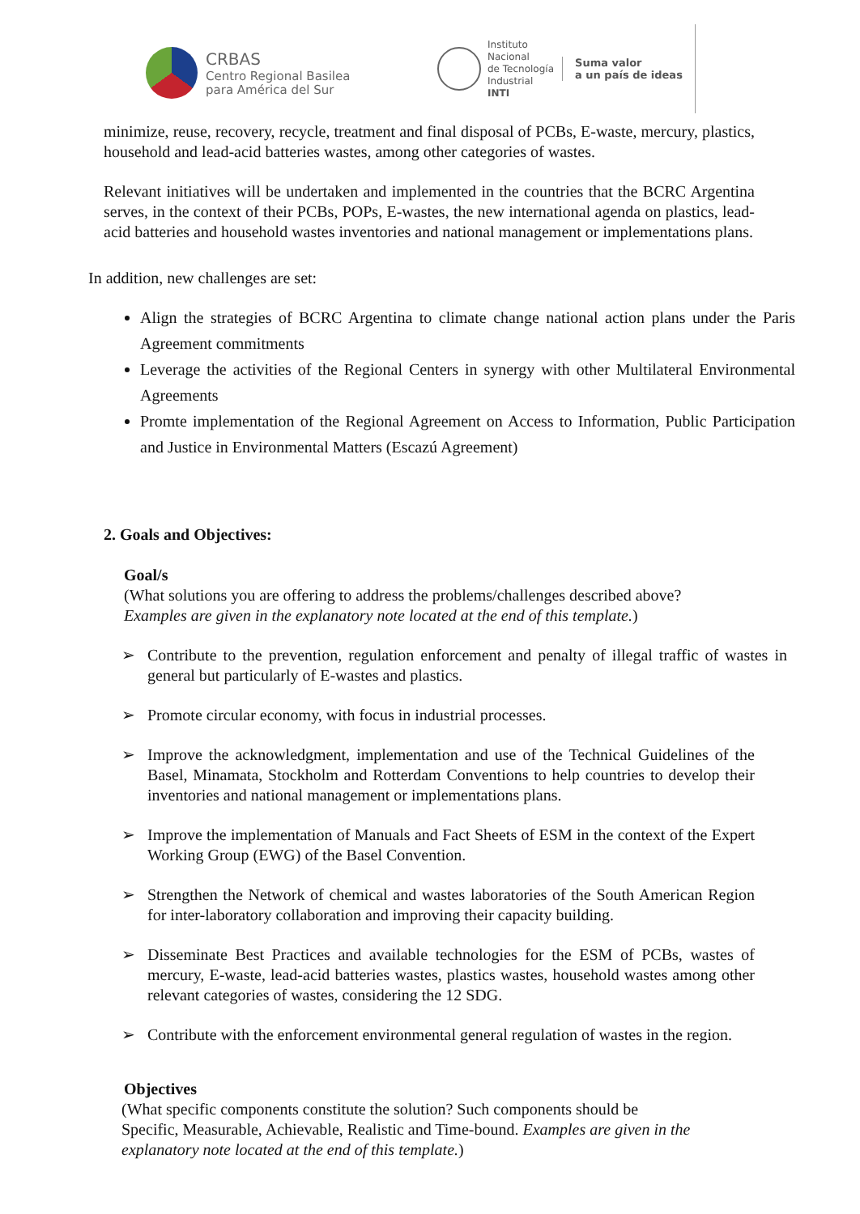CRBAS
Centro Regional Basilea
para América del Sur
Instituto
Nacional
de Tecnología
Industrial
INTI
Suma valor
a un país de ideas
minimize, reuse, recovery, recycle, treatment and final disposal of PCBs, E-waste, mercury, plastics, household and lead-acid batteries wastes, among other categories of wastes.
Relevant initiatives will be undertaken and implemented in the countries that the BCRC Argentina serves, in the context of their PCBs, POPs, E-wastes, the new international agenda on plastics, lead-acid batteries and household wastes inventories and national management or implementations plans.
In addition, new challenges are set:
Align the strategies of BCRC Argentina to climate change national action plans under the Paris Agreement commitments
Leverage the activities of the Regional Centers in synergy with other Multilateral Environmental Agreements
Promte implementation of the Regional Agreement on Access to Information, Public Participation and Justice in Environmental Matters (Escazú Agreement)
2. Goals and Objectives:
Goal/s
(What solutions you are offering to address the problems/challenges described above?
Examples are given in the explanatory note located at the end of this template.)
➢ Contribute to the prevention, regulation enforcement and penalty of illegal traffic of wastes in general but particularly of E-wastes and plastics.
➢ Promote circular economy, with focus in industrial processes.
➢ Improve the acknowledgment, implementation and use of the Technical Guidelines of the Basel, Minamata, Stockholm and Rotterdam Conventions to help countries to develop their inventories and national management or implementations plans.
➢ Improve the implementation of Manuals and Fact Sheets of ESM in the context of the Expert Working Group (EWG) of the Basel Convention.
➢ Strengthen the Network of chemical and wastes laboratories of the South American Region for inter-laboratory collaboration and improving their capacity building.
➢ Disseminate Best Practices and available technologies for the ESM of PCBs, wastes of mercury, E-waste, lead-acid batteries wastes, plastics wastes, household wastes among other relevant categories of wastes, considering the 12 SDG.
➢ Contribute with the enforcement environmental general regulation of wastes in the region.
Objectives
(What specific components constitute the solution? Such components should be
Specific, Measurable, Achievable, Realistic and Time-bound. Examples are given in the
explanatory note located at the end of this template.)